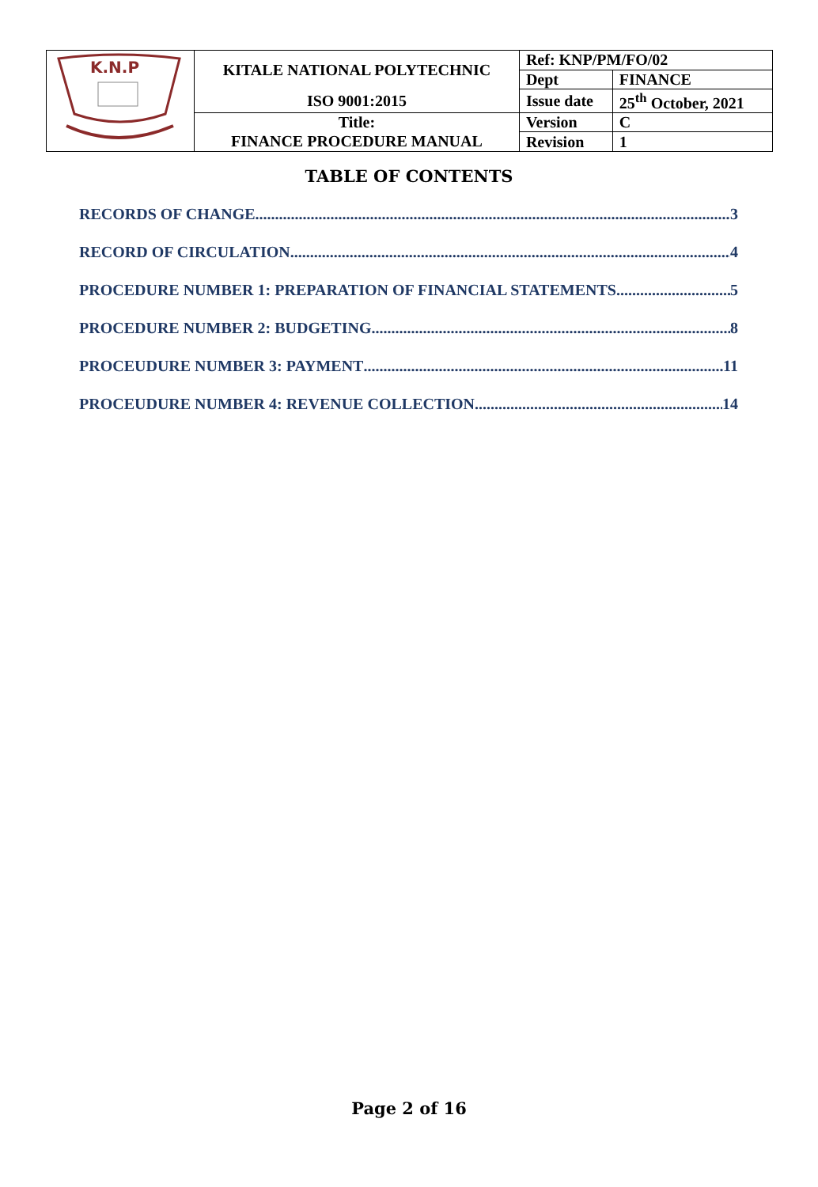| K.N.P | KITALE NATIONAL POLYTECHNIC | Ref: KNP/PM/FO/02 | |
| | | Dept | FINANCE |
| | ISO 9001:2015 | Issue date | 25<sup>th</sup> October, 2021 |
| | Title: | Version | C |
| | FINANCE PROCEDURE MANUAL | Revision | 1 |
TABLE OF CONTENTS
RECORDS OF CHANGE 3
RECORD OF CIRCULATION 4
PROCEDURE NUMBER 1: PREPARATION OF FINANCIAL STATEMENTS 5
PROCEDURE NUMBER 2: BUDGETING 8
PROCEUDURE NUMBER 3: PAYMENT 11
PROCEUDURE NUMBER 4: REVENUE COLLECTION 14
Page 2 of 16